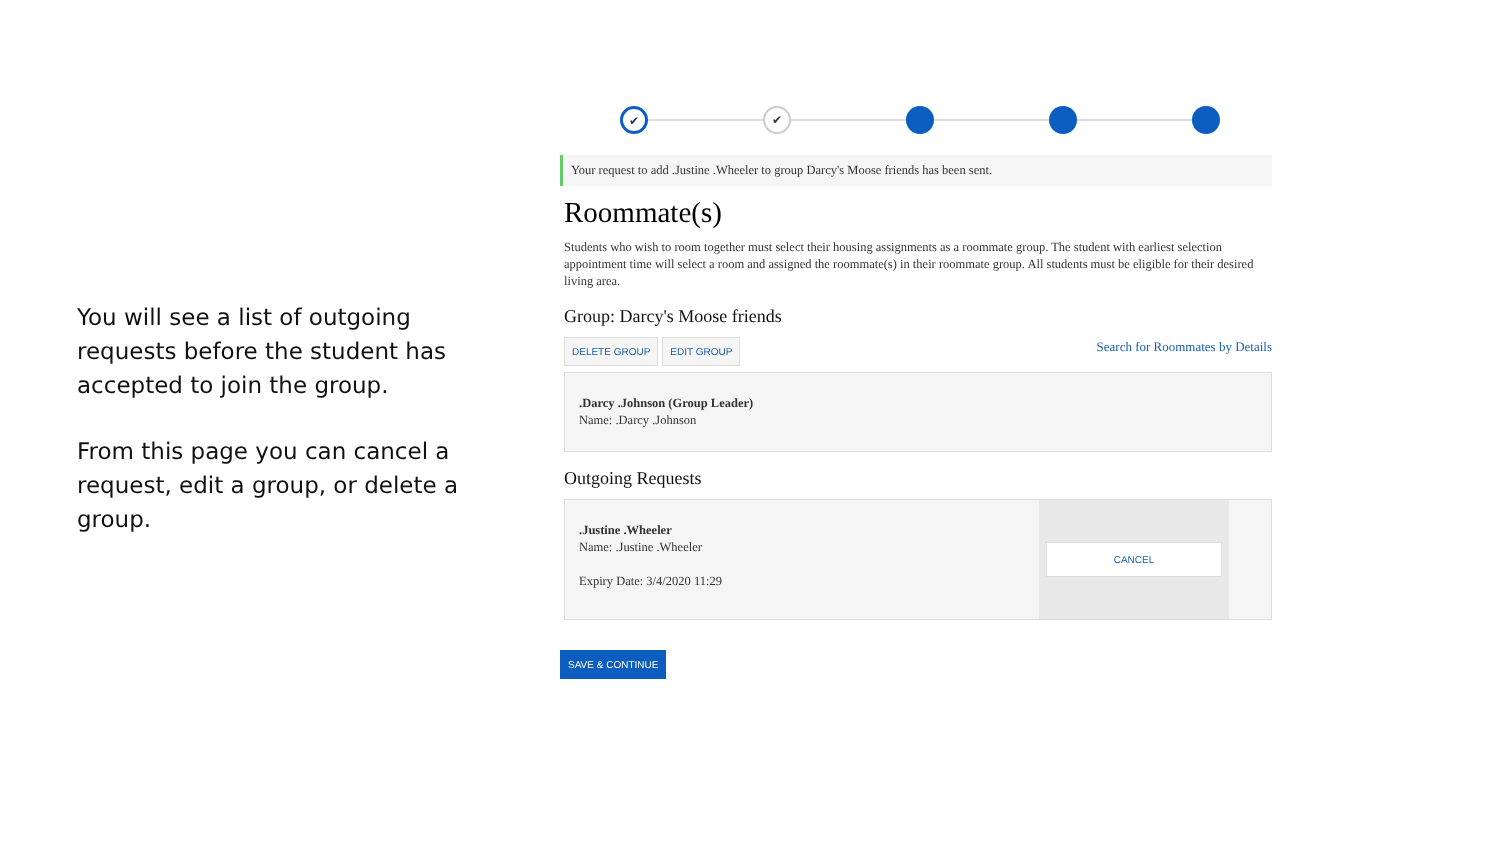You will see a list of outgoing requests before the student has accepted to join the group.
From this page you can cancel a request, edit a group, or delete a group.
✔ ✔
Your request to add .Justine .Wheeler to group Darcy's Moose friends has been sent.
Roommate(s)
Students who wish to room together must select their housing assignments as a roommate group. The student with earliest selection appointment time will select a room and assigned the roommate(s) in their roommate group. All students must be eligible for their desired living area.
Group: Darcy's Moose friends
DELETE GROUP EDIT GROUP Search for Roommates by Details
.Darcy .Johnson (Group Leader)
Name: .Darcy .Johnson
Outgoing Requests
.Justine .Wheeler
Name: .Justine .Wheeler
Expiry Date: 3/4/2020 11:29
CANCEL
SAVE & CONTINUE